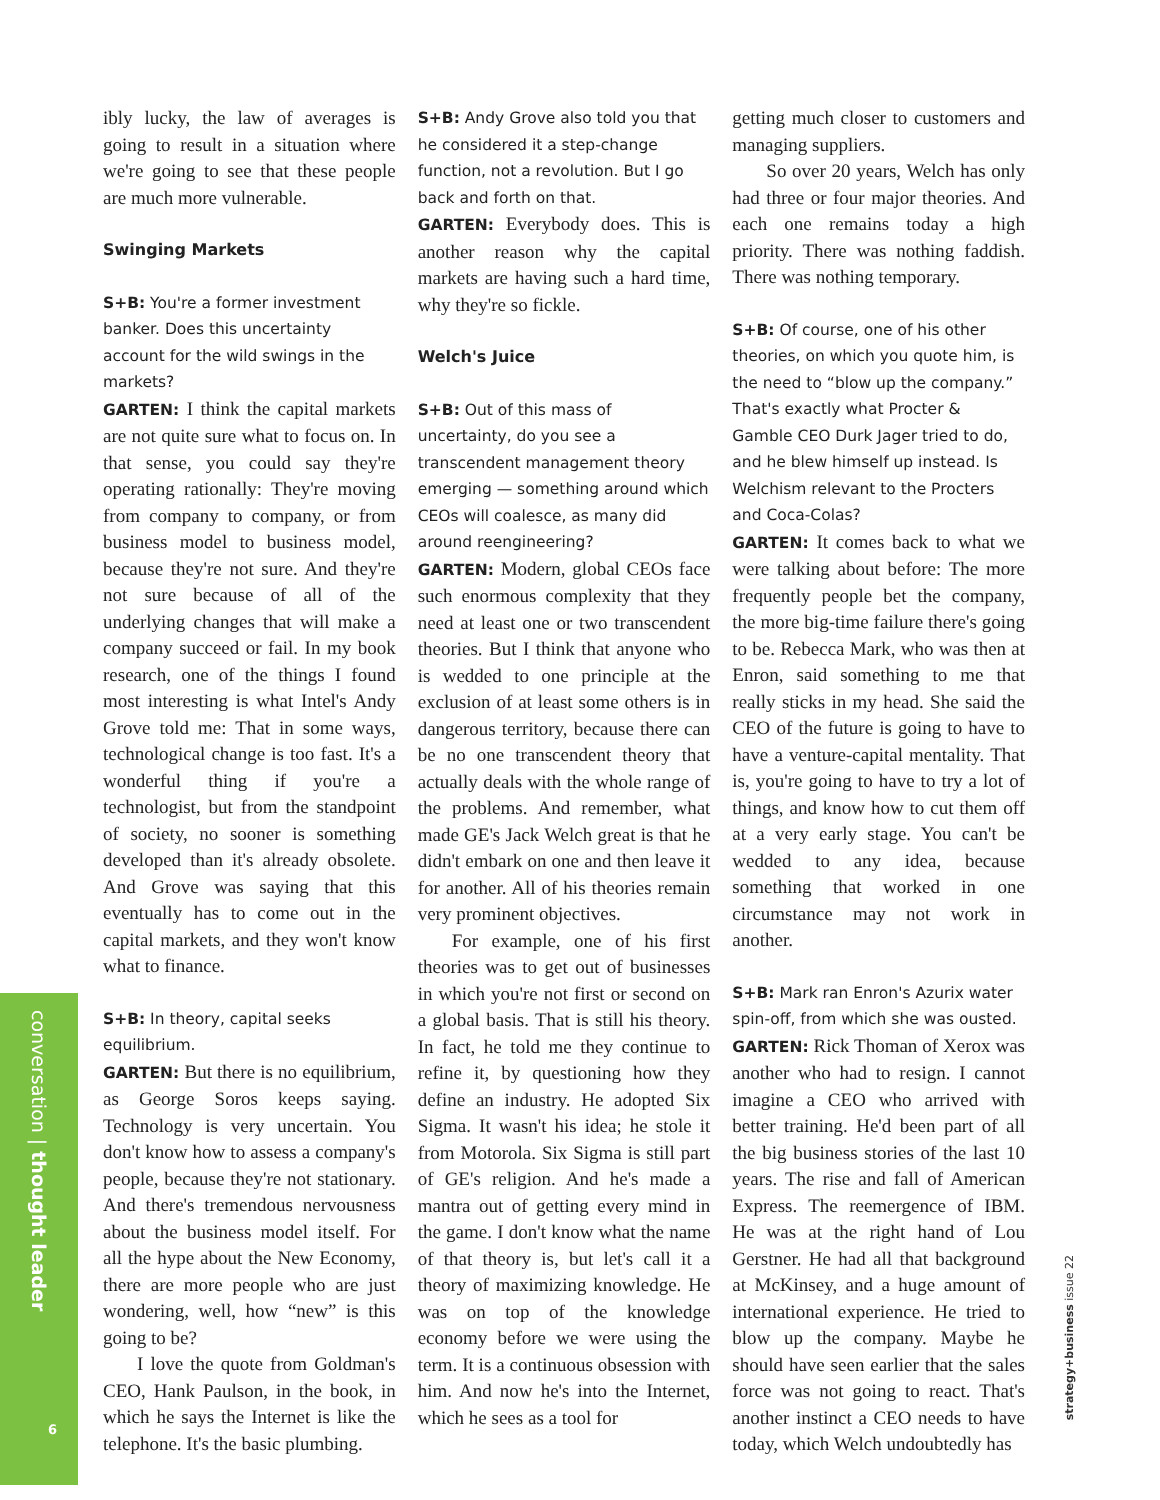ibly lucky, the law of averages is going to result in a situation where we're going to see that these people are much more vulnerable.
Swinging Markets
S+B: You're a former investment banker. Does this uncertainty account for the wild swings in the markets?
GARTEN: I think the capital markets are not quite sure what to focus on. In that sense, you could say they're operating rationally: They're moving from company to company, or from business model to business model, because they're not sure. And they're not sure because of all of the underlying changes that will make a company succeed or fail. In my book research, one of the things I found most interesting is what Intel's Andy Grove told me: That in some ways, technological change is too fast. It's a wonderful thing if you're a technologist, but from the standpoint of society, no sooner is something developed than it's already obsolete. And Grove was saying that this eventually has to come out in the capital markets, and they won't know what to finance.
S+B: In theory, capital seeks equilibrium.
GARTEN: But there is no equilibrium, as George Soros keeps saying. Technology is very uncertain. You don't know how to assess a company's people, because they're not stationary. And there's tremendous nervousness about the business model itself. For all the hype about the New Economy, there are more people who are just wondering, well, how “new” is this going to be?
I love the quote from Goldman's CEO, Hank Paulson, in the book, in which he says the Internet is like the telephone. It's the basic plumbing.
S+B: Andy Grove also told you that he considered it a step-change function, not a revolution. But I go back and forth on that.
GARTEN: Everybody does. This is another reason why the capital markets are having such a hard time, why they're so fickle.
Welch's Juice
S+B: Out of this mass of uncertainty, do you see a transcendent management theory emerging — something around which CEOs will coalesce, as many did around reengineering?
GARTEN: Modern, global CEOs face such enormous complexity that they need at least one or two transcendent theories. But I think that anyone who is wedded to one principle at the exclusion of at least some others is in dangerous territory, because there can be no one transcendent theory that actually deals with the whole range of the problems. And remember, what made GE's Jack Welch great is that he didn't embark on one and then leave it for another. All of his theories remain very prominent objectives.
For example, one of his first theories was to get out of businesses in which you're not first or second on a global basis. That is still his theory. In fact, he told me they continue to refine it, by questioning how they define an industry. He adopted Six Sigma. It wasn't his idea; he stole it from Motorola. Six Sigma is still part of GE's religion. And he's made a mantra out of getting every mind in the game. I don't know what the name of that theory is, but let's call it a theory of maximizing knowledge. He was on top of the knowledge economy before we were using the term. It is a continuous obsession with him. And now he's into the Internet, which he sees as a tool for
getting much closer to customers and managing suppliers.
So over 20 years, Welch has only had three or four major theories. And each one remains today a high priority. There was nothing faddish. There was nothing temporary.
S+B: Of course, one of his other theories, on which you quote him, is the need to “blow up the company.” That's exactly what Procter & Gamble CEO Durk Jager tried to do, and he blew himself up instead. Is Welchism relevant to the Procters and Coca-Colas?
GARTEN: It comes back to what we were talking about before: The more frequently people bet the company, the more big-time failure there's going to be. Rebecca Mark, who was then at Enron, said something to me that really sticks in my head. She said the CEO of the future is going to have to have a venture-capital mentality. That is, you're going to have to try a lot of things, and know how to cut them off at a very early stage. You can't be wedded to any idea, because something that worked in one circumstance may not work in another.
S+B: Mark ran Enron's Azurix water spin-off, from which she was ousted.
GARTEN: Rick Thoman of Xerox was another who had to resign. I cannot imagine a CEO who arrived with better training. He'd been part of all the big business stories of the last 10 years. The rise and fall of American Express. The reemergence of IBM. He was at the right hand of Lou Gerstner. He had all that background at McKinsey, and a huge amount of international experience. He tried to blow up the company. Maybe he should have seen earlier that the sales force was not going to react. That's another instinct a CEO needs to have today, which Welch undoubtedly has
conversation | thought leader
6
strategy+business issue 22